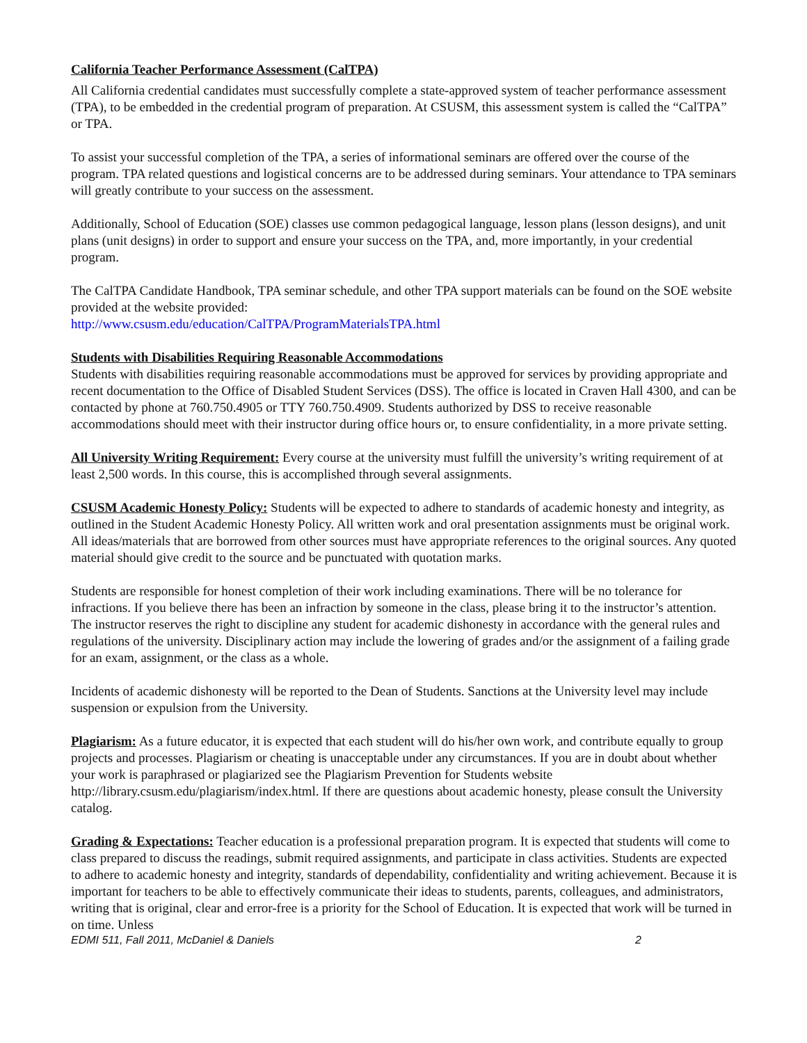California Teacher Performance Assessment (CalTPA)
All California credential candidates must successfully complete a state-approved system of teacher performance assessment (TPA), to be embedded in the credential program of preparation. At CSUSM, this assessment system is called the “CalTPA” or TPA.
To assist your successful completion of the TPA, a series of informational seminars are offered over the course of the program. TPA related questions and logistical concerns are to be addressed during seminars. Your attendance to TPA seminars will greatly contribute to your success on the assessment.
Additionally, School of Education (SOE) classes use common pedagogical language, lesson plans (lesson designs), and unit plans (unit designs) in order to support and ensure your success on the TPA, and, more importantly, in your credential program.
The CalTPA Candidate Handbook, TPA seminar schedule, and other TPA support materials can be found on the SOE website provided at the website provided:
http://www.csusm.edu/education/CalTPA/ProgramMaterialsTPA.html
Students with Disabilities Requiring Reasonable Accommodations
Students with disabilities requiring reasonable accommodations must be approved for services by providing appropriate and recent documentation to the Office of Disabled Student Services (DSS). The office is located in Craven Hall 4300, and can be contacted by phone at 760.750.4905 or TTY 760.750.4909. Students authorized by DSS to receive reasonable accommodations should meet with their instructor during office hours or, to ensure confidentiality, in a more private setting.
All University Writing Requirement: Every course at the university must fulfill the university’s writing requirement of at least 2,500 words. In this course, this is accomplished through several assignments.
CSUSM Academic Honesty Policy: Students will be expected to adhere to standards of academic honesty and integrity, as outlined in the Student Academic Honesty Policy. All written work and oral presentation assignments must be original work. All ideas/materials that are borrowed from other sources must have appropriate references to the original sources. Any quoted material should give credit to the source and be punctuated with quotation marks.
Students are responsible for honest completion of their work including examinations. There will be no tolerance for infractions. If you believe there has been an infraction by someone in the class, please bring it to the instructor’s attention. The instructor reserves the right to discipline any student for academic dishonesty in accordance with the general rules and regulations of the university. Disciplinary action may include the lowering of grades and/or the assignment of a failing grade for an exam, assignment, or the class as a whole.
Incidents of academic dishonesty will be reported to the Dean of Students. Sanctions at the University level may include suspension or expulsion from the University.
Plagiarism: As a future educator, it is expected that each student will do his/her own work, and contribute equally to group projects and processes. Plagiarism or cheating is unacceptable under any circumstances. If you are in doubt about whether your work is paraphrased or plagiarized see the Plagiarism Prevention for Students website http://library.csusm.edu/plagiarism/index.html. If there are questions about academic honesty, please consult the University catalog.
Grading & Expectations: Teacher education is a professional preparation program. It is expected that students will come to class prepared to discuss the readings, submit required assignments, and participate in class activities. Students are expected to adhere to academic honesty and integrity, standards of dependability, confidentiality and writing achievement. Because it is important for teachers to be able to effectively communicate their ideas to students, parents, colleagues, and administrators, writing that is original, clear and error-free is a priority for the School of Education. It is expected that work will be turned in on time. Unless
EDMI 511, Fall 2011, McDaniel & Daniels 2